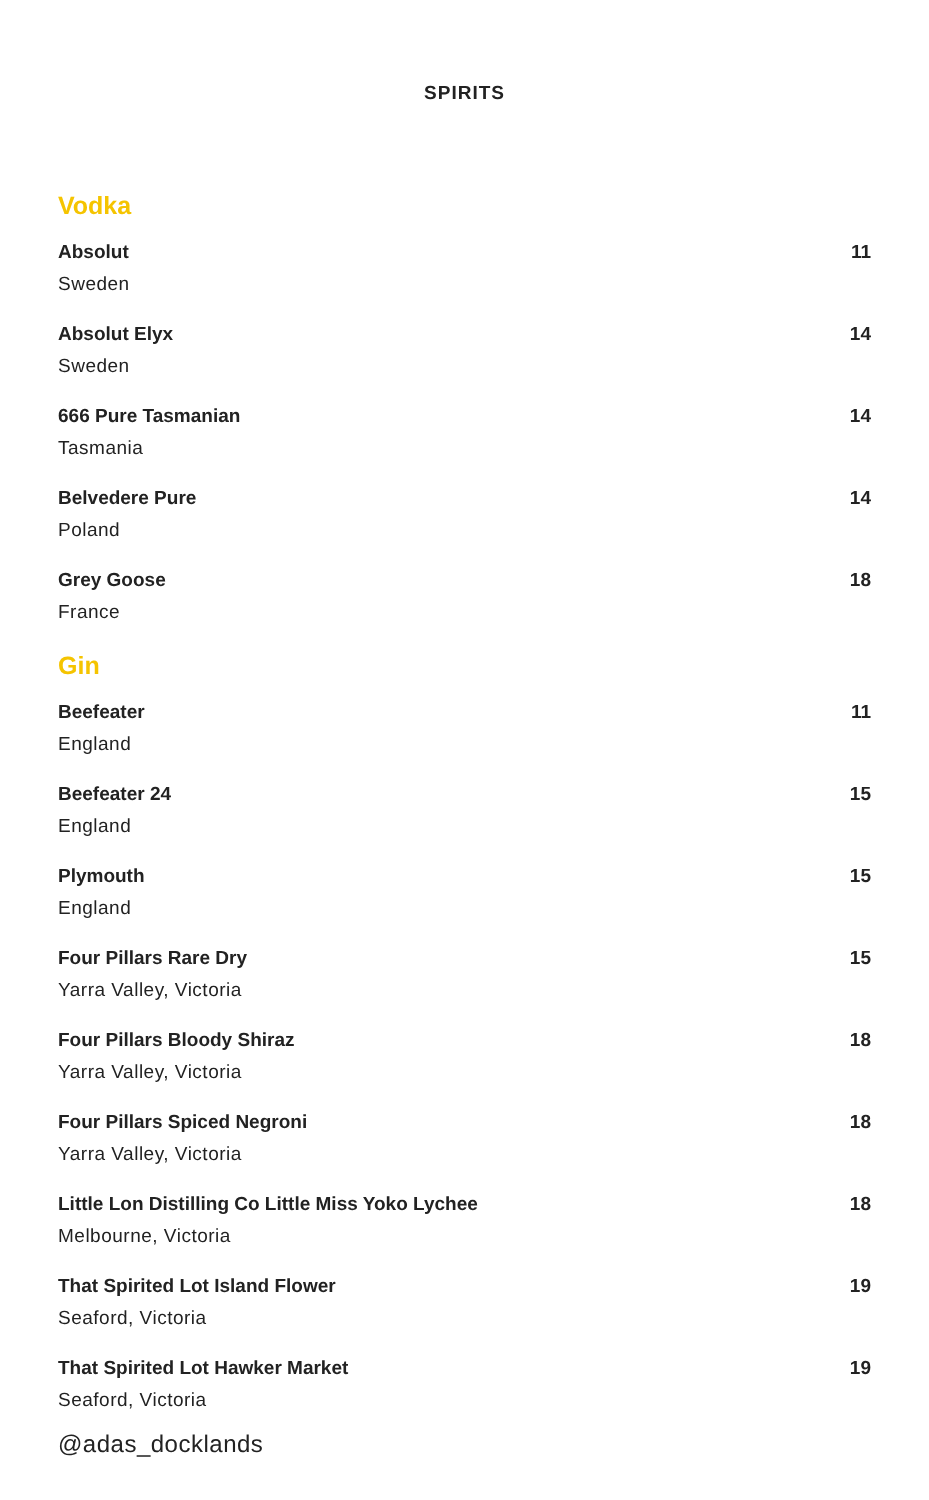SPIRITS
Vodka
Absolut 11
Sweden
Absolut Elyx 14
Sweden
666 Pure Tasmanian 14
Tasmania
Belvedere Pure 14
Poland
Grey Goose 18
France
Gin
Beefeater 11
England
Beefeater 24 15
England
Plymouth 15
England
Four Pillars Rare Dry 15
Yarra Valley, Victoria
Four Pillars Bloody Shiraz 18
Yarra Valley, Victoria
Four Pillars Spiced Negroni 18
Yarra Valley, Victoria
Little Lon Distilling Co Little Miss Yoko Lychee 18
Melbourne, Victoria
That Spirited Lot Island Flower 19
Seaford, Victoria
That Spirited Lot Hawker Market 19
Seaford, Victoria
@adas_docklands